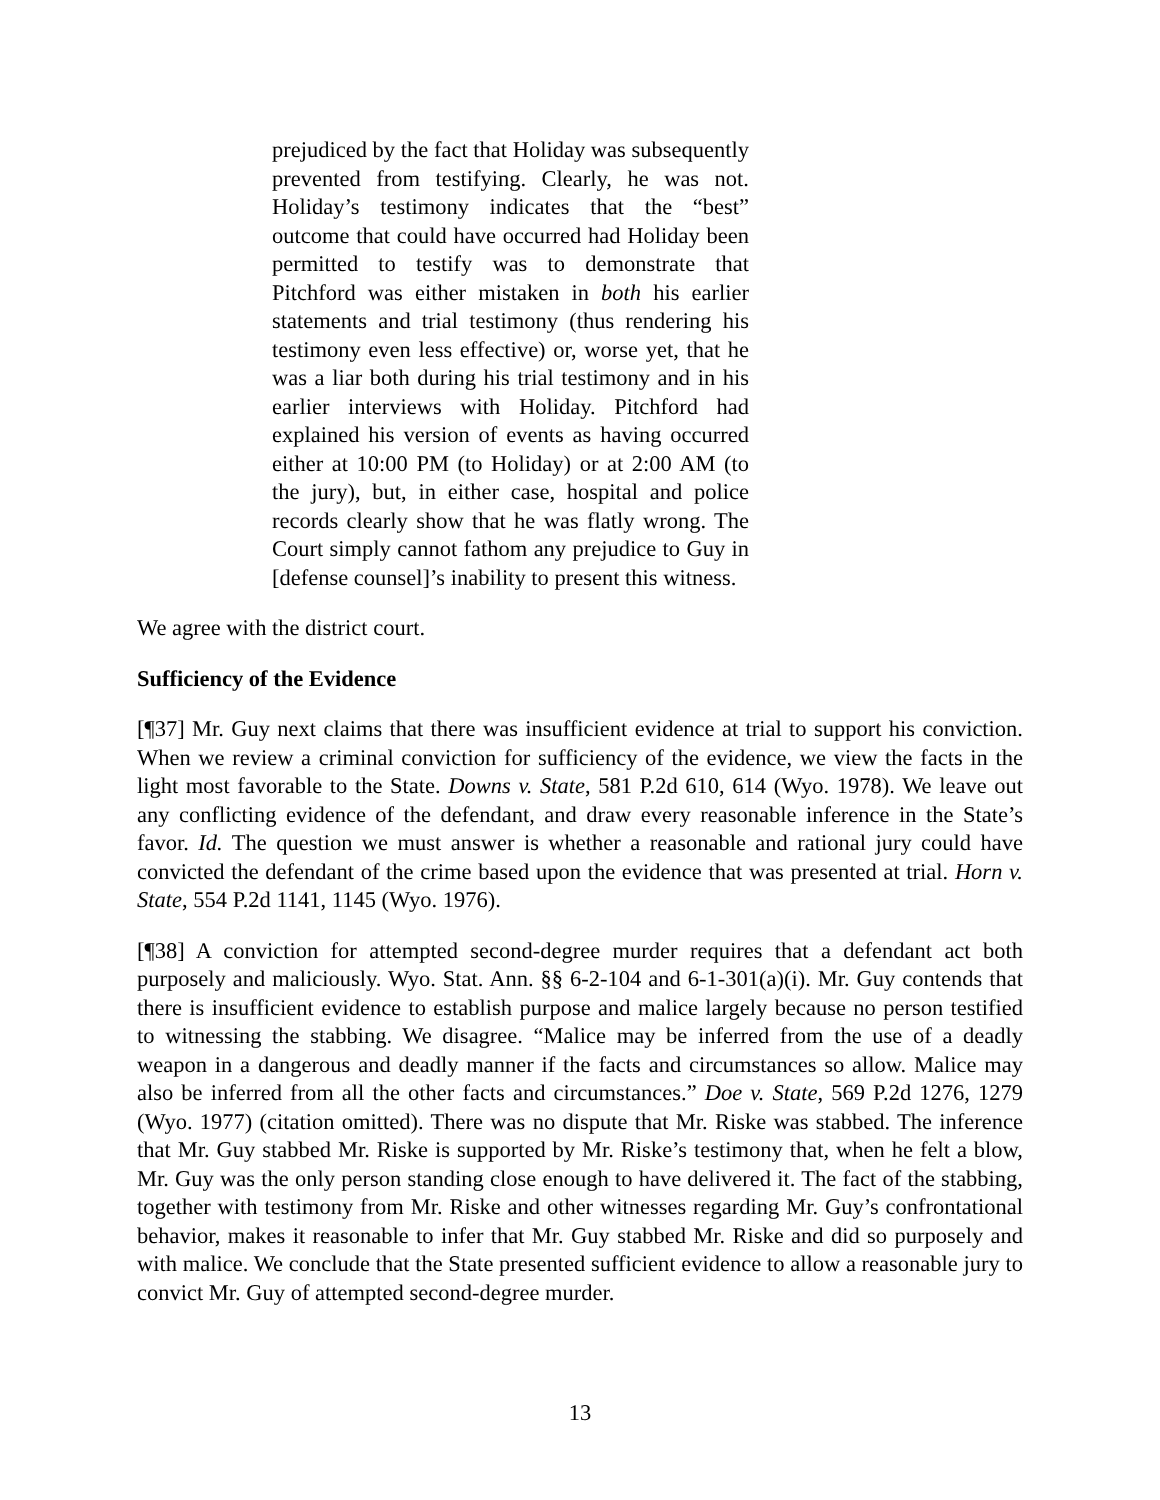prejudiced by the fact that Holiday was subsequently prevented from testifying. Clearly, he was not. Holiday’s testimony indicates that the “best” outcome that could have occurred had Holiday been permitted to testify was to demonstrate that Pitchford was either mistaken in both his earlier statements and trial testimony (thus rendering his testimony even less effective) or, worse yet, that he was a liar both during his trial testimony and in his earlier interviews with Holiday. Pitchford had explained his version of events as having occurred either at 10:00 PM (to Holiday) or at 2:00 AM (to the jury), but, in either case, hospital and police records clearly show that he was flatly wrong. The Court simply cannot fathom any prejudice to Guy in [defense counsel]’s inability to present this witness.
We agree with the district court.
Sufficiency of the Evidence
[¶37] Mr. Guy next claims that there was insufficient evidence at trial to support his conviction. When we review a criminal conviction for sufficiency of the evidence, we view the facts in the light most favorable to the State. Downs v. State, 581 P.2d 610, 614 (Wyo. 1978). We leave out any conflicting evidence of the defendant, and draw every reasonable inference in the State’s favor. Id. The question we must answer is whether a reasonable and rational jury could have convicted the defendant of the crime based upon the evidence that was presented at trial. Horn v. State, 554 P.2d 1141, 1145 (Wyo. 1976).
[¶38] A conviction for attempted second-degree murder requires that a defendant act both purposely and maliciously. Wyo. Stat. Ann. §§ 6-2-104 and 6-1-301(a)(i). Mr. Guy contends that there is insufficient evidence to establish purpose and malice largely because no person testified to witnessing the stabbing. We disagree. “Malice may be inferred from the use of a deadly weapon in a dangerous and deadly manner if the facts and circumstances so allow. Malice may also be inferred from all the other facts and circumstances.” Doe v. State, 569 P.2d 1276, 1279 (Wyo. 1977) (citation omitted). There was no dispute that Mr. Riske was stabbed. The inference that Mr. Guy stabbed Mr. Riske is supported by Mr. Riske’s testimony that, when he felt a blow, Mr. Guy was the only person standing close enough to have delivered it. The fact of the stabbing, together with testimony from Mr. Riske and other witnesses regarding Mr. Guy’s confrontational behavior, makes it reasonable to infer that Mr. Guy stabbed Mr. Riske and did so purposely and with malice. We conclude that the State presented sufficient evidence to allow a reasonable jury to convict Mr. Guy of attempted second-degree murder.
13